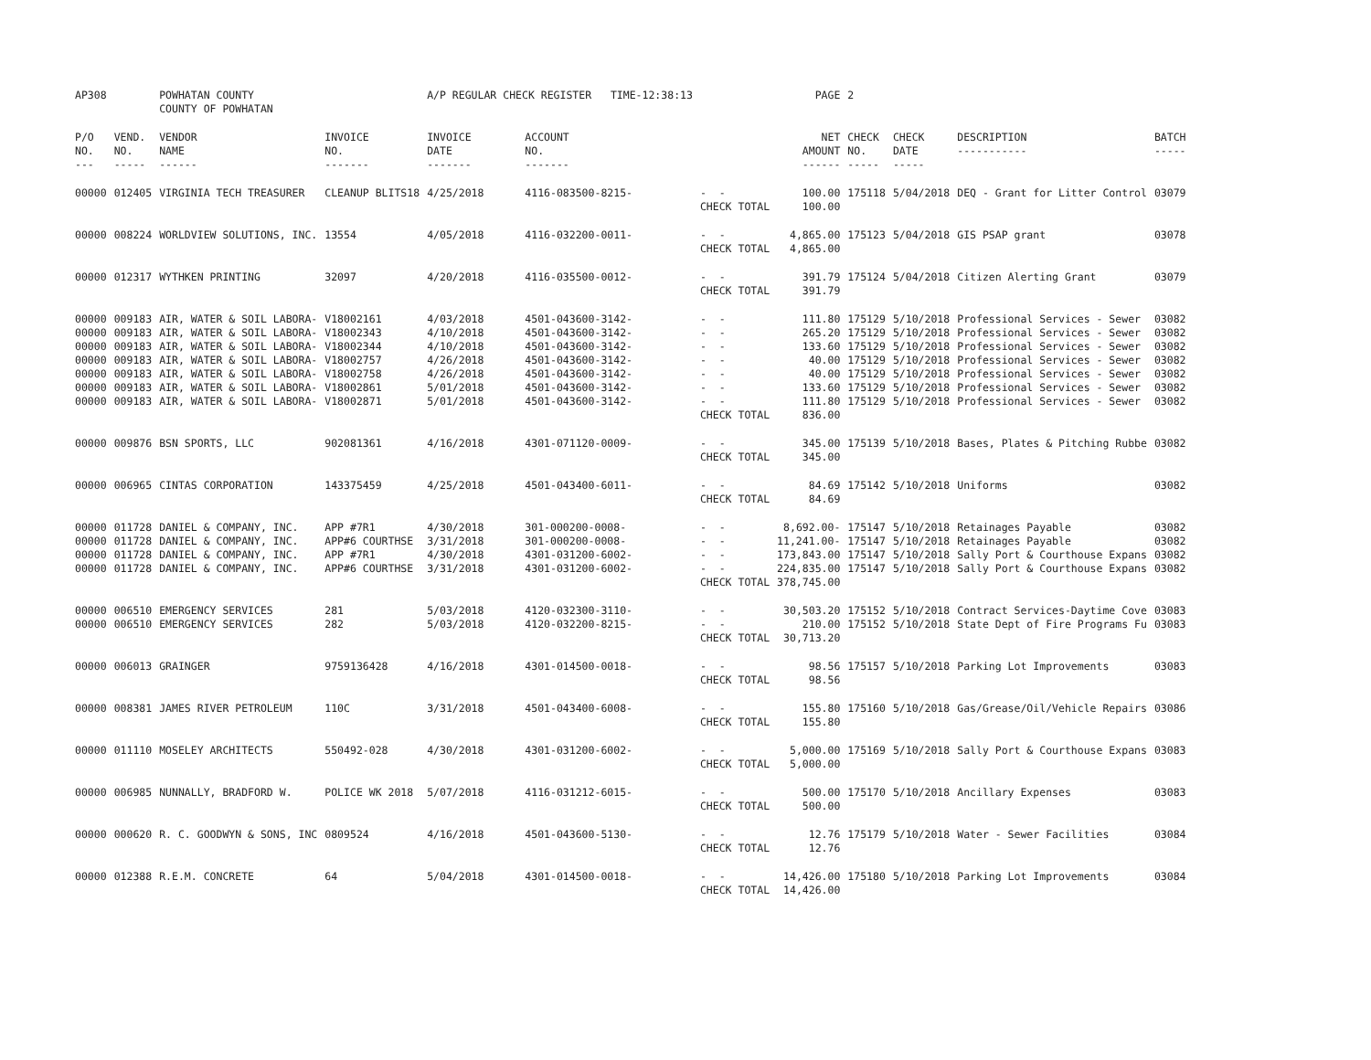| AP308 | | POWHATAN COUNTY COUNTY OF POWHATAN | | A/P REGULAR CHECK REGISTER TIME-12:38:13 | | | PAGE | 2 | | | |
| P/O NO. --- | VEND. NO. ----- | VENDOR NAME ------ | INVOICE NO. ------- | INVOICE DATE ------- | ACCOUNT NO. ------- | | NET AMOUNT ------ | CHECK NO. ----- | CHECK DATE ----- | DESCRIPTION ----------- | BATCH ----- |
| 00000 | 012405 | VIRGINIA TECH TREASURER | CLEANUP BLITS18 | 4/25/2018 | 4116-083500-8215- | - - CHECK TOTAL | 100.00 100.00 | 175118 | 5/04/2018 | DEQ - Grant for Litter Control | 03079 |
| 00000 | 008224 | WORLDVIEW SOLUTIONS, INC. | 13554 | 4/05/2018 | 4116-032200-0011- | - - CHECK TOTAL | 4,865.00 4,865.00 | 175123 | 5/04/2018 | GIS PSAP grant | 03078 |
| 00000 | 012317 | WYTHKEN PRINTING | 32097 | 4/20/2018 | 4116-035500-0012- | - - CHECK TOTAL | 391.79 391.79 | 175124 | 5/04/2018 | Citizen Alerting Grant | 03079 |
| 00000 | 009183 | AIR, WATER & SOIL LABORA- | V18002161 | 4/03/2018 | 4501-043600-3142- | - - | 111.80 | 175129 | 5/10/2018 | Professional Services - Sewer | 03082 |
| 00000 | 009183 | AIR, WATER & SOIL LABORA- | V18002343 | 4/10/2018 | 4501-043600-3142- | - - | 265.20 | 175129 | 5/10/2018 | Professional Services - Sewer | 03082 |
| 00000 | 009183 | AIR, WATER & SOIL LABORA- | V18002344 | 4/10/2018 | 4501-043600-3142- | - - | 133.60 | 175129 | 5/10/2018 | Professional Services - Sewer | 03082 |
| 00000 | 009183 | AIR, WATER & SOIL LABORA- | V18002757 | 4/26/2018 | 4501-043600-3142- | - - | 40.00 | 175129 | 5/10/2018 | Professional Services - Sewer | 03082 |
| 00000 | 009183 | AIR, WATER & SOIL LABORA- | V18002758 | 4/26/2018 | 4501-043600-3142- | - - | 40.00 | 175129 | 5/10/2018 | Professional Services - Sewer | 03082 |
| 00000 | 009183 | AIR, WATER & SOIL LABORA- | V18002861 | 5/01/2018 | 4501-043600-3142- | - - | 133.60 | 175129 | 5/10/2018 | Professional Services - Sewer | 03082 |
| 00000 | 009183 | AIR, WATER & SOIL LABORA- | V18002871 | 5/01/2018 | 4501-043600-3142- | - - CHECK TOTAL | 111.80 836.00 | 175129 | 5/10/2018 | Professional Services - Sewer | 03082 |
| 00000 | 009876 | BSN SPORTS, LLC | 902081361 | 4/16/2018 | 4301-071120-0009- | - - CHECK TOTAL | 345.00 345.00 | 175139 | 5/10/2018 | Bases, Plates & Pitching Rubbe | 03082 |
| 00000 | 006965 | CINTAS CORPORATION | 143375459 | 4/25/2018 | 4501-043400-6011- | - - CHECK TOTAL | 84.69 84.69 | 175142 | 5/10/2018 | Uniforms | 03082 |
| 00000 | 011728 | DANIEL & COMPANY, INC. | APP #7R1 | 4/30/2018 | 301-000200-0008- | - - | 8,692.00- | 175147 | 5/10/2018 | Retainages Payable | 03082 |
| 00000 | 011728 | DANIEL & COMPANY, INC. | APP#6 COURTHSE | 3/31/2018 | 301-000200-0008- | - - | 11,241.00- | 175147 | 5/10/2018 | Retainages Payable | 03082 |
| 00000 | 011728 | DANIEL & COMPANY, INC. | APP #7R1 | 4/30/2018 | 4301-031200-6002- | - - | 173,843.00 | 175147 | 5/10/2018 | Sally Port & Courthouse Expans | 03082 |
| 00000 | 011728 | DANIEL & COMPANY, INC. | APP#6 COURTHSE | 3/31/2018 | 4301-031200-6002- | - - CHECK TOTAL | 224,835.00 378,745.00 | 175147 | 5/10/2018 | Sally Port & Courthouse Expans | 03082 |
| 00000 | 006510 | EMERGENCY SERVICES | 281 | 5/03/2018 | 4120-032300-3110- | - - | 30,503.20 | 175152 | 5/10/2018 | Contract Services-Daytime Cove | 03083 |
| 00000 | 006510 | EMERGENCY SERVICES | 282 | 5/03/2018 | 4120-032200-8215- | - - CHECK TOTAL | 210.00 30,713.20 | 175152 | 5/10/2018 | State Dept of Fire Programs Fu | 03083 |
| 00000 | 006013 | GRAINGER | 9759136428 | 4/16/2018 | 4301-014500-0018- | - - CHECK TOTAL | 98.56 98.56 | 175157 | 5/10/2018 | Parking Lot Improvements | 03083 |
| 00000 | 008381 | JAMES RIVER PETROLEUM | 110C | 3/31/2018 | 4501-043400-6008- | - - CHECK TOTAL | 155.80 155.80 | 175160 | 5/10/2018 | Gas/Grease/Oil/Vehicle Repairs | 03086 |
| 00000 | 011110 | MOSELEY ARCHITECTS | 550492-028 | 4/30/2018 | 4301-031200-6002- | - - CHECK TOTAL | 5,000.00 5,000.00 | 175169 | 5/10/2018 | Sally Port & Courthouse Expans | 03083 |
| 00000 | 006985 | NUNNALLY, BRADFORD W. | POLICE WK 2018 | 5/07/2018 | 4116-031212-6015- | - - CHECK TOTAL | 500.00 500.00 | 175170 | 5/10/2018 | Ancillary Expenses | 03083 |
| 00000 | 000620 | R. C. GOODWYN & SONS, INC | 0809524 | 4/16/2018 | 4501-043600-5130- | - - CHECK TOTAL | 12.76 12.76 | 175179 | 5/10/2018 | Water - Sewer Facilities | 03084 |
| 00000 | 012388 | R.E.M. CONCRETE | 64 | 5/04/2018 | 4301-014500-0018- | - - CHECK TOTAL | 14,426.00 14,426.00 | 175180 | 5/10/2018 | Parking Lot Improvements | 03084 |